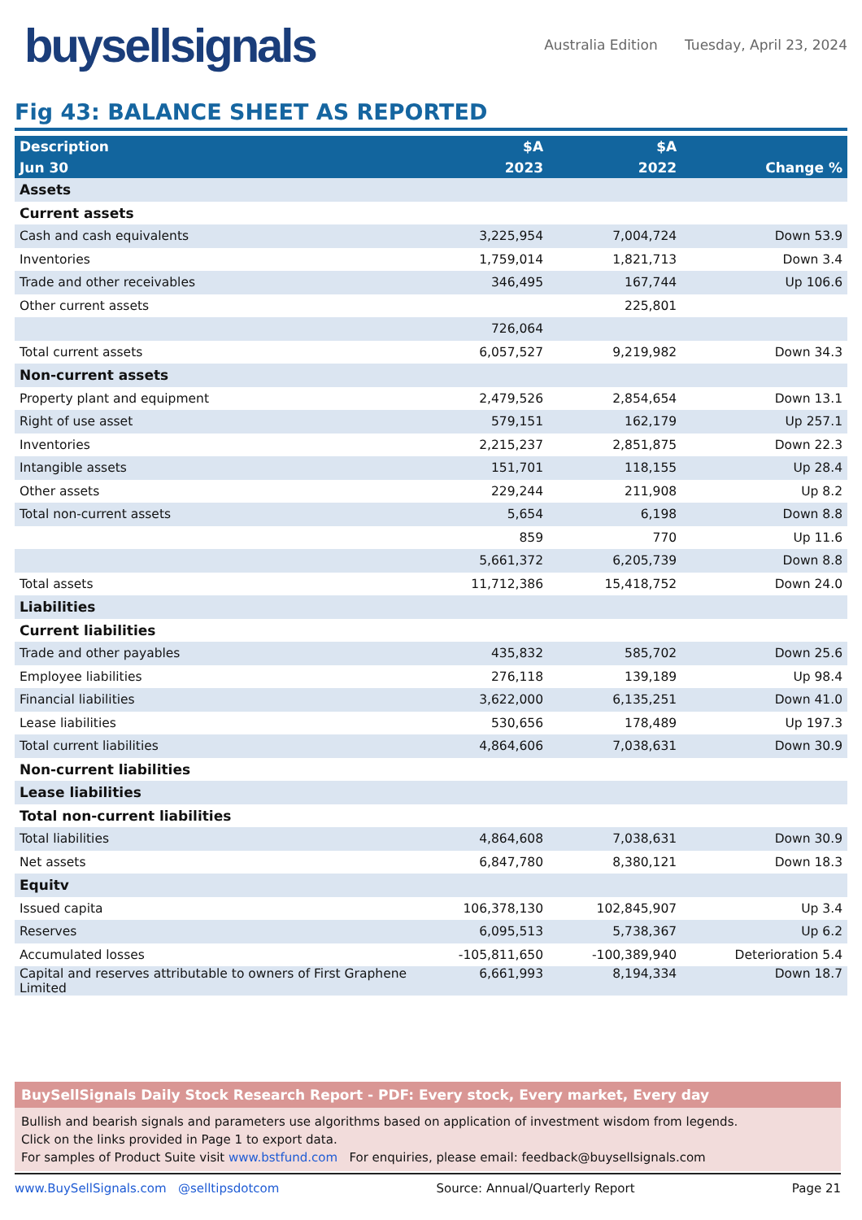buysellsignals
Australia Edition Tuesday, April 23, 2024
Fig 43: BALANCE SHEET AS REPORTED
| Description | $A | $A | |
| --- | --- | --- | --- |
| Jun 30 | 2023 | 2022 | Change % |
| Assets | | | |
| Current assets | | | |
| Cash and cash equivalents | 3,225,954 | 7,004,724 | Down 53.9 |
| Inventories | 1,759,014 | 1,821,713 | Down 3.4 |
| Trade and other receivables | 346,495 | 167,744 | Up 106.6 |
| Other current assets | | 225,801 | |
| | 726,064 | | |
| Total current assets | 6,057,527 | 9,219,982 | Down 34.3 |
| Non-current assets | | | |
| Property plant and equipment | 2,479,526 | 2,854,654 | Down 13.1 |
| Right of use asset | 579,151 | 162,179 | Up 257.1 |
| Inventories | 2,215,237 | 2,851,875 | Down 22.3 |
| Intangible assets | 151,701 | 118,155 | Up 28.4 |
| Other assets | 229,244 | 211,908 | Up 8.2 |
| Total non-current assets | 5,654 | 6,198 | Down 8.8 |
| | 859 | 770 | Up 11.6 |
| | 5,661,372 | 6,205,739 | Down 8.8 |
| Total assets | 11,712,386 | 15,418,752 | Down 24.0 |
| Liabilities | | | |
| Current liabilities | | | |
| Trade and other payables | 435,832 | 585,702 | Down 25.6 |
| Employee liabilities | 276,118 | 139,189 | Up 98.4 |
| Financial liabilities | 3,622,000 | 6,135,251 | Down 41.0 |
| Lease liabilities | 530,656 | 178,489 | Up 197.3 |
| Total current liabilities | 4,864,606 | 7,038,631 | Down 30.9 |
| Non-current liabilities | | | |
| Lease liabilities | | | |
| Total non-current liabilities | | | |
| Total liabilities | 4,864,608 | 7,038,631 | Down 30.9 |
| Net assets | 6,847,780 | 8,380,121 | Down 18.3 |
| Equitv | | | |
| Issued capita | 106,378,130 | 102,845,907 | Up 3.4 |
| Reserves | 6,095,513 | 5,738,367 | Up 6.2 |
| Accumulated losses | -105,811,650 | -100,389,940 | Deterioration 5.4 |
| Capital and reserves attributable to owners of First Graphene Limited | 6,661,993 | 8,194,334 | Down 18.7 |
BuySellSignals Daily Stock Research Report - PDF: Every stock, Every market, Every day
Bullish and bearish signals and parameters use algorithms based on application of investment wisdom from legends.
Click on the links provided in Page 1 to export data.
For samples of Product Suite visit www.bstfund.com For enquiries, please email: feedback@buysellsignals.com
www.BuySellSignals.com @selltipsdotcom Source: Annual/Quarterly Report Page 21